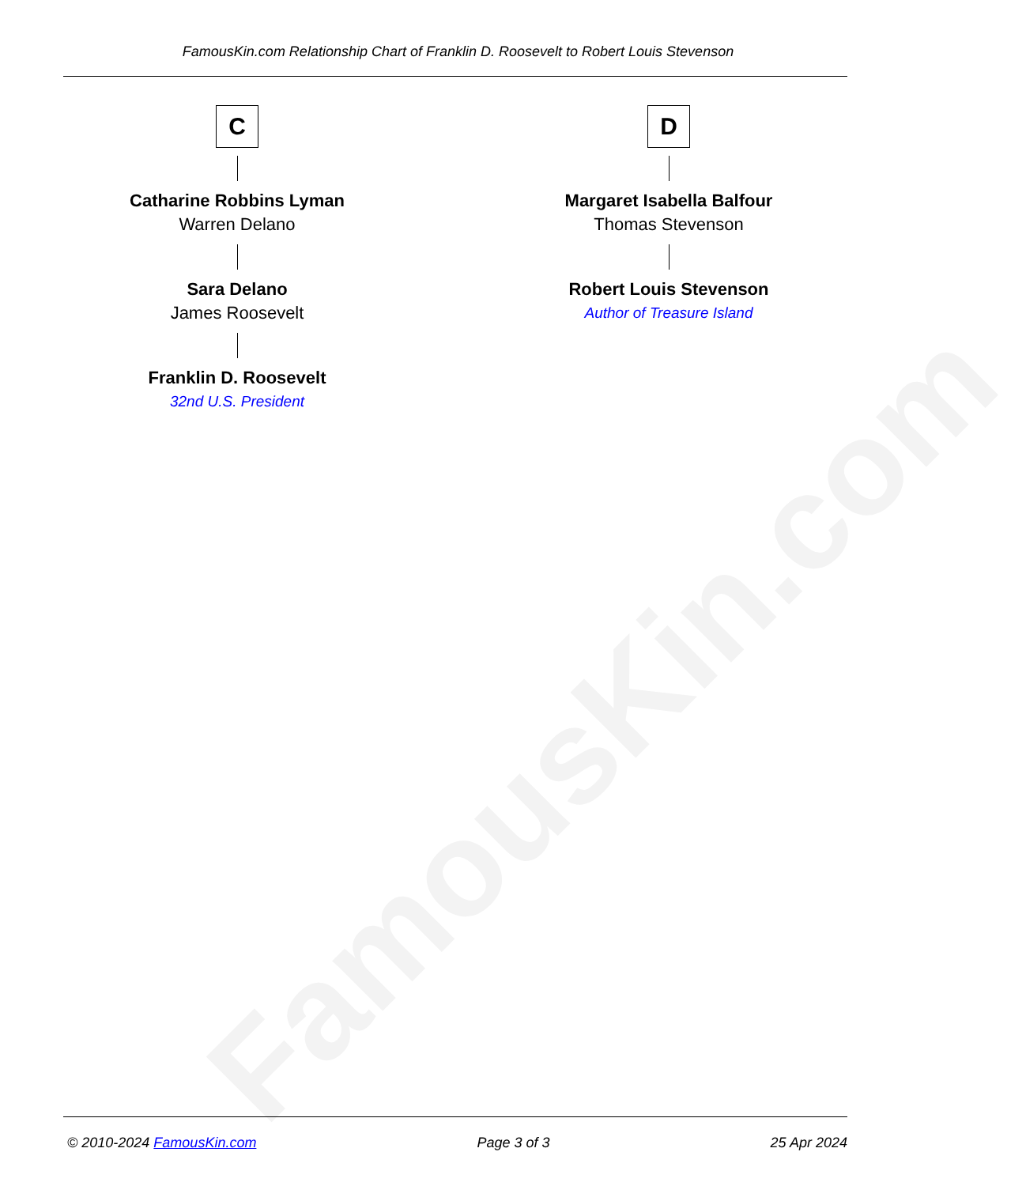FamousKin.com
FamousKin.com Relationship Chart of Franklin D. Roosevelt to Robert Louis Stevenson
C
Catharine Robbins Lyman
Warren Delano
Sara Delano
James Roosevelt
Franklin D. Roosevelt
32nd U.S. President
D
Margaret Isabella Balfour
Thomas Stevenson
Robert Louis Stevenson
Author of Treasure Island
© 2010-2024 FamousKin.com Page 3 of 3 25 Apr 2024